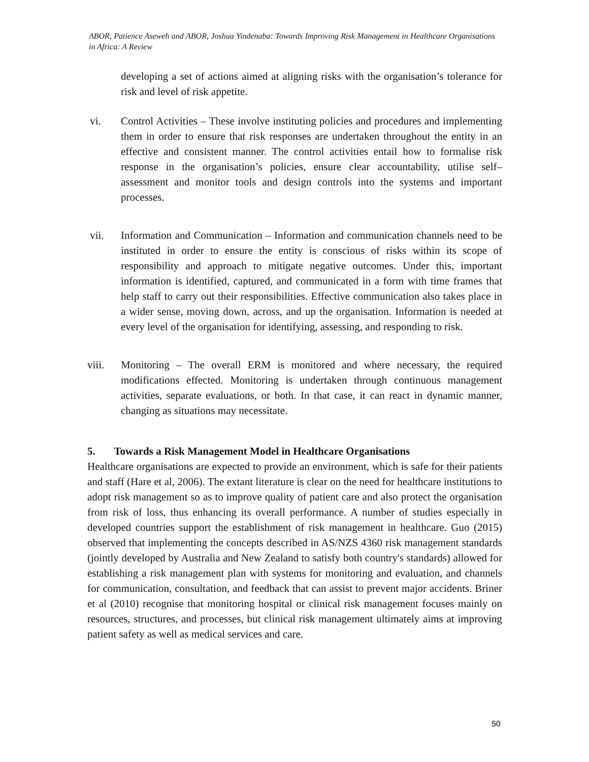ABOR, Patience Aseweh and ABOR, Joshua Yindenaba: Towards Improving Risk Management in Healthcare Organisations in Africa: A Review
developing a set of actions aimed at aligning risks with the organisation’s tolerance for risk and level of risk appetite.
vi. Control Activities – These involve instituting policies and procedures and implementing them in order to ensure that risk responses are undertaken throughout the entity in an effective and consistent manner. The control activities entail how to formalise risk response in the organisation’s policies, ensure clear accountability, utilise self–assessment and monitor tools and design controls into the systems and important processes.
vii. Information and Communication – Information and communication channels need to be instituted in order to ensure the entity is conscious of risks within its scope of responsibility and approach to mitigate negative outcomes. Under this, important information is identified, captured, and communicated in a form with time frames that help staff to carry out their responsibilities. Effective communication also takes place in a wider sense, moving down, across, and up the organisation. Information is needed at every level of the organisation for identifying, assessing, and responding to risk.
viii. Monitoring – The overall ERM is monitored and where necessary, the required modifications effected. Monitoring is undertaken through continuous management activities, separate evaluations, or both. In that case, it can react in dynamic manner, changing as situations may necessitate.
5. Towards a Risk Management Model in Healthcare Organisations
Healthcare organisations are expected to provide an environment, which is safe for their patients and staff (Hare et al, 2006). The extant literature is clear on the need for healthcare institutions to adopt risk management so as to improve quality of patient care and also protect the organisation from risk of loss, thus enhancing its overall performance. A number of studies especially in developed countries support the establishment of risk management in healthcare. Guo (2015) observed that implementing the concepts described in AS/NZS 4360 risk management standards (jointly developed by Australia and New Zealand to satisfy both country's standards) allowed for establishing a risk management plan with systems for monitoring and evaluation, and channels for communication, consultation, and feedback that can assist to prevent major accidents. Briner et al (2010) recognise that monitoring hospital or clinical risk management focuses mainly on resources, structures, and processes, but clinical risk management ultimately aims at improving patient safety as well as medical services and care.
50